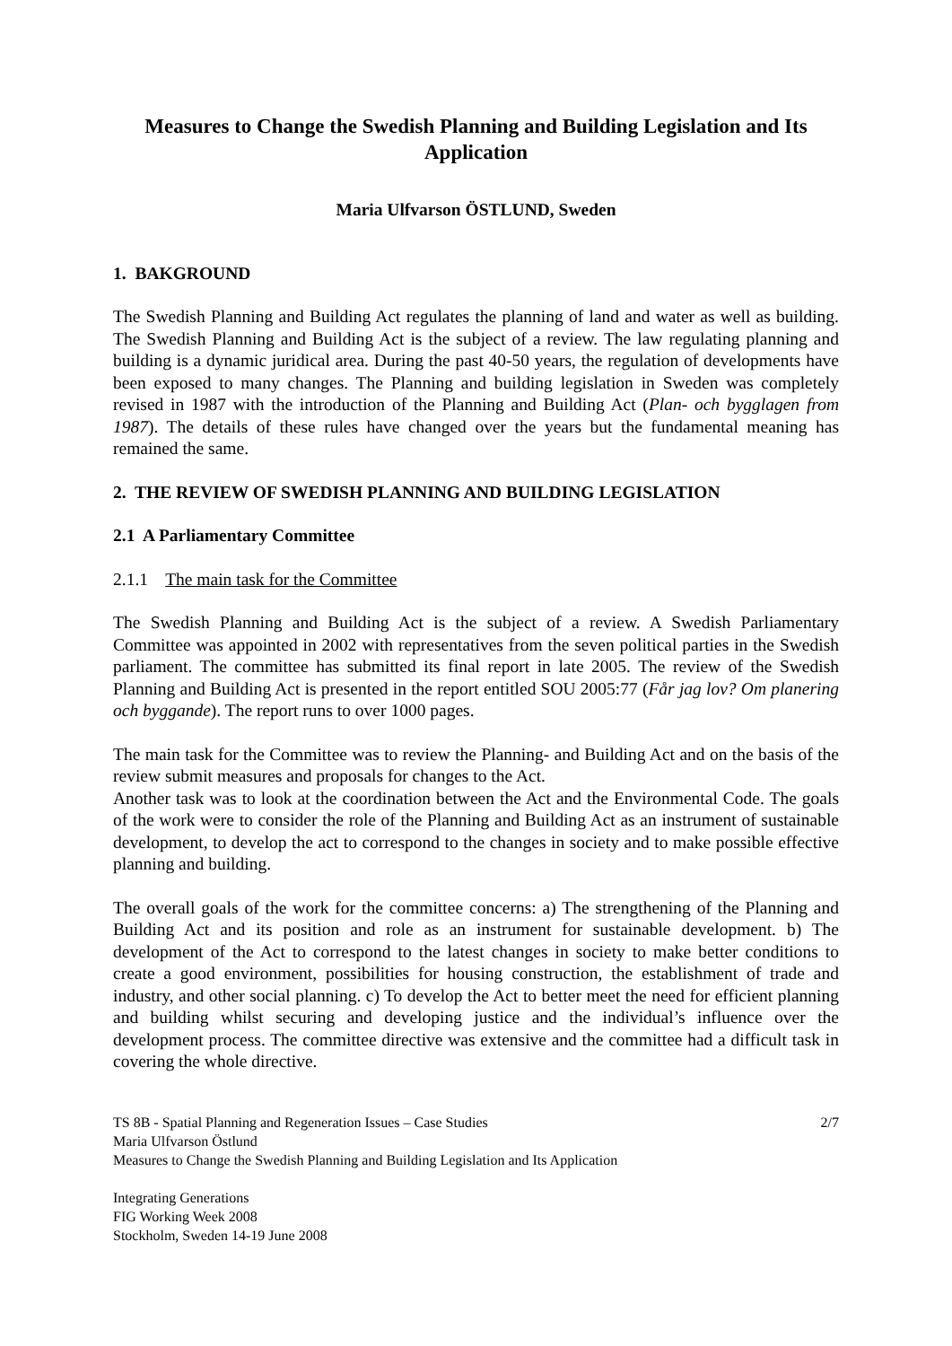Measures to Change the Swedish Planning and Building Legislation and Its Application
Maria Ulfvarson ÖSTLUND, Sweden
1. BAKGROUND
The Swedish Planning and Building Act regulates the planning of land and water as well as building. The Swedish Planning and Building Act is the subject of a review. The law regulating planning and building is a dynamic juridical area. During the past 40-50 years, the regulation of developments have been exposed to many changes. The Planning and building legislation in Sweden was completely revised in 1987 with the introduction of the Planning and Building Act (Plan- och bygglagen from 1987). The details of these rules have changed over the years but the fundamental meaning has remained the same.
2. THE REVIEW OF SWEDISH PLANNING AND BUILDING LEGISLATION
2.1 A Parliamentary Committee
2.1.1 The main task for the Committee
The Swedish Planning and Building Act is the subject of a review. A Swedish Parliamentary Committee was appointed in 2002 with representatives from the seven political parties in the Swedish parliament. The committee has submitted its final report in late 2005. The review of the Swedish Planning and Building Act is presented in the report entitled SOU 2005:77 (Får jag lov? Om planering och byggande). The report runs to over 1000 pages.
The main task for the Committee was to review the Planning- and Building Act and on the basis of the review submit measures and proposals for changes to the Act.
Another task was to look at the coordination between the Act and the Environmental Code. The goals of the work were to consider the role of the Planning and Building Act as an instrument of sustainable development, to develop the act to correspond to the changes in society and to make possible effective planning and building.
The overall goals of the work for the committee concerns: a) The strengthening of the Planning and Building Act and its position and role as an instrument for sustainable development. b) The development of the Act to correspond to the latest changes in society to make better conditions to create a good environment, possibilities for housing construction, the establishment of trade and industry, and other social planning. c) To develop the Act to better meet the need for efficient planning and building whilst securing and developing justice and the individual’s influence over the development process. The committee directive was extensive and the committee had a difficult task in covering the whole directive.
TS 8B - Spatial Planning and Regeneration Issues – Case Studies 2/7
Maria Ulfvarson Östlund
Measures to Change the Swedish Planning and Building Legislation and Its Application
Integrating Generations
FIG Working Week 2008
Stockholm, Sweden 14-19 June 2008